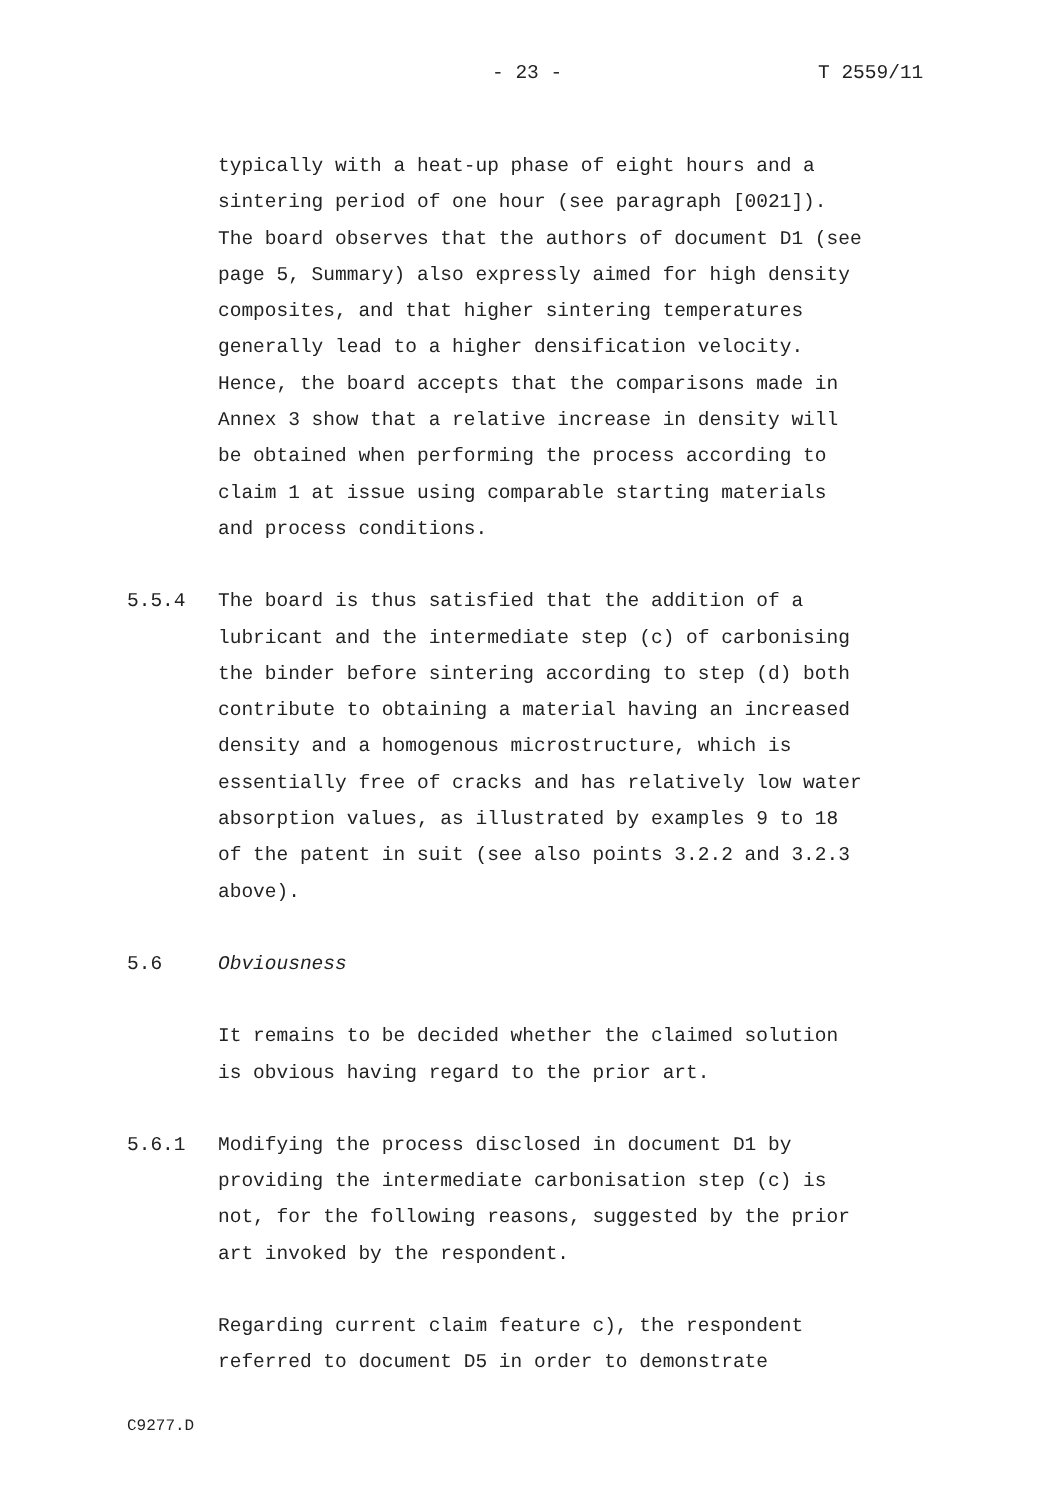- 23 - T 2559/11
typically with a heat-up phase of eight hours and a
sintering period of one hour (see paragraph [0021]).
The board observes that the authors of document D1 (see
page 5, Summary) also expressly aimed for high density
composites, and that higher sintering temperatures
generally lead to a higher densification velocity.
Hence, the board accepts that the comparisons made in
Annex 3 show that a relative increase in density will
be obtained when performing the process according to
claim 1 at issue using comparable starting materials
and process conditions.
5.5.4 The board is thus satisfied that the addition of a
lubricant and the intermediate step (c) of carbonising
the binder before sintering according to step (d) both
contribute to obtaining a material having an increased
density and a homogenous microstructure, which is
essentially free of cracks and has relatively low water
absorption values, as illustrated by examples 9 to 18
of the patent in suit (see also points 3.2.2 and 3.2.3
above).
5.6 Obviousness
It remains to be decided whether the claimed solution
is obvious having regard to the prior art.
5.6.1 Modifying the process disclosed in document D1 by
providing the intermediate carbonisation step (c) is
not, for the following reasons, suggested by the prior
art invoked by the respondent.
Regarding current claim feature c), the respondent
referred to document D5 in order to demonstrate
C9277.D